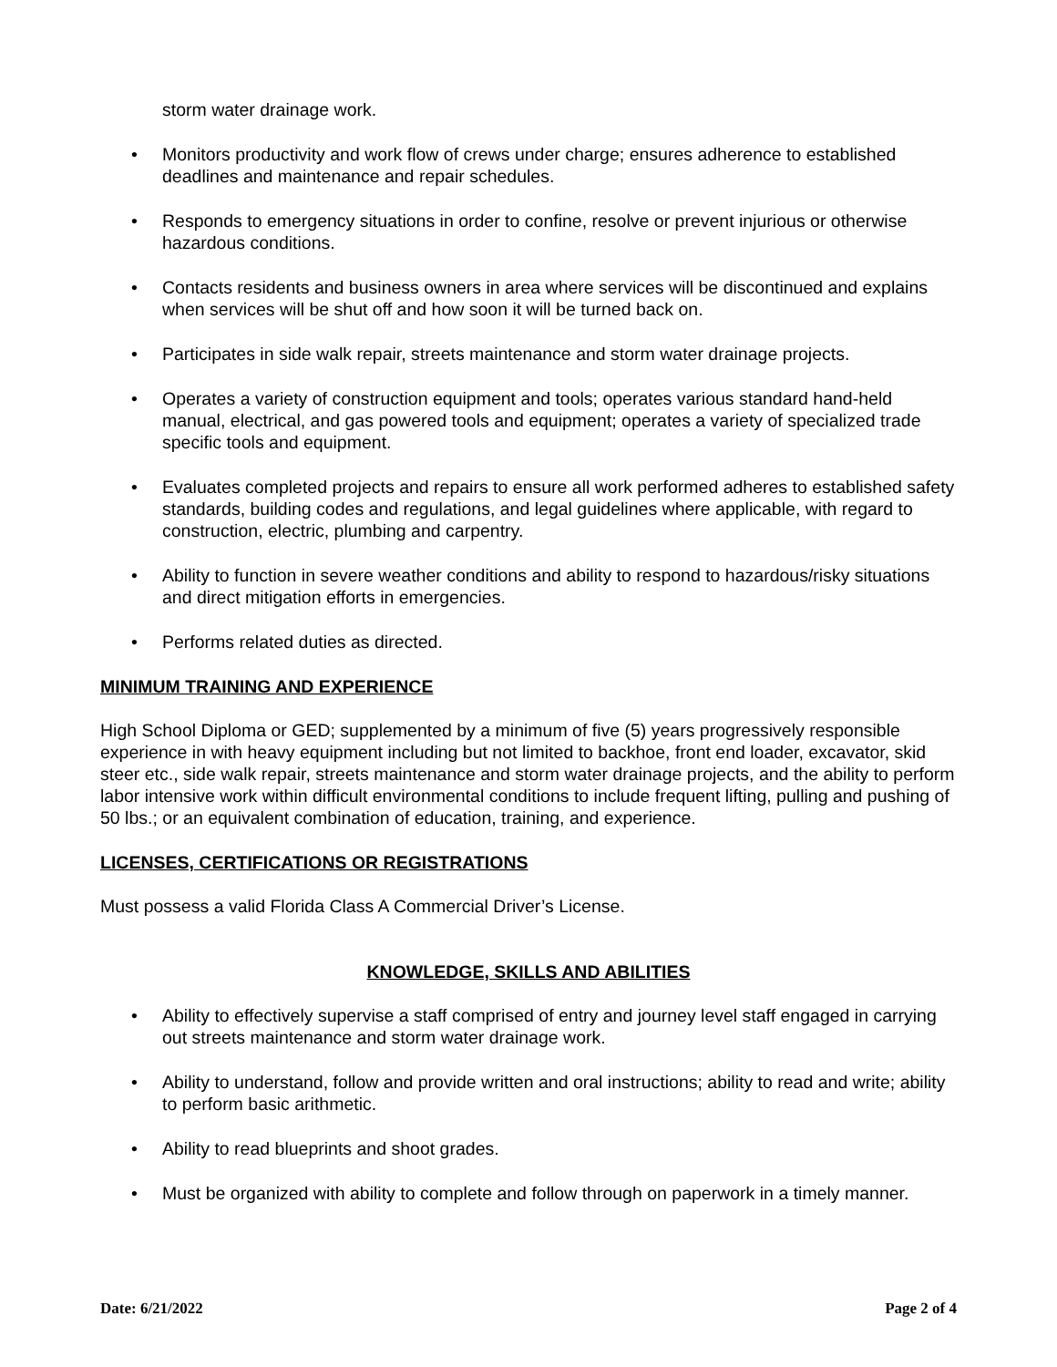storm water drainage work.
• Monitors productivity and work flow of crews under charge; ensures adherence to established deadlines and maintenance and repair schedules.
• Responds to emergency situations in order to confine, resolve or prevent injurious or otherwise hazardous conditions.
• Contacts residents and business owners in area where services will be discontinued and explains when services will be shut off and how soon it will be turned back on.
• Participates in side walk repair, streets maintenance and storm water drainage projects.
• Operates a variety of construction equipment and tools; operates various standard hand-held manual, electrical, and gas powered tools and equipment; operates a variety of specialized trade specific tools and equipment.
• Evaluates completed projects and repairs to ensure all work performed adheres to established safety standards, building codes and regulations, and legal guidelines where applicable, with regard to construction, electric, plumbing and carpentry.
• Ability to function in severe weather conditions and ability to respond to hazardous/risky situations and direct mitigation efforts in emergencies.
• Performs related duties as directed.
MINIMUM TRAINING AND EXPERIENCE
High School Diploma or GED; supplemented by a minimum of five (5) years progressively responsible experience in with heavy equipment including but not limited to backhoe, front end loader, excavator, skid steer etc., side walk repair, streets maintenance and storm water drainage projects, and the ability to perform labor intensive work within difficult environmental conditions to include frequent lifting, pulling and pushing of 50 lbs.; or an equivalent combination of education, training, and experience.
LICENSES, CERTIFICATIONS OR REGISTRATIONS
Must possess a valid Florida Class A Commercial Driver’s License.
KNOWLEDGE, SKILLS AND ABILITIES
• Ability to effectively supervise a staff comprised of entry and journey level staff engaged in carrying out streets maintenance and storm water drainage work.
• Ability to understand, follow and provide written and oral instructions; ability to read and write; ability to perform basic arithmetic.
• Ability to read blueprints and shoot grades.
• Must be organized with ability to complete and follow through on paperwork in a timely manner.
Date: 6/21/2022 Page 2 of 4